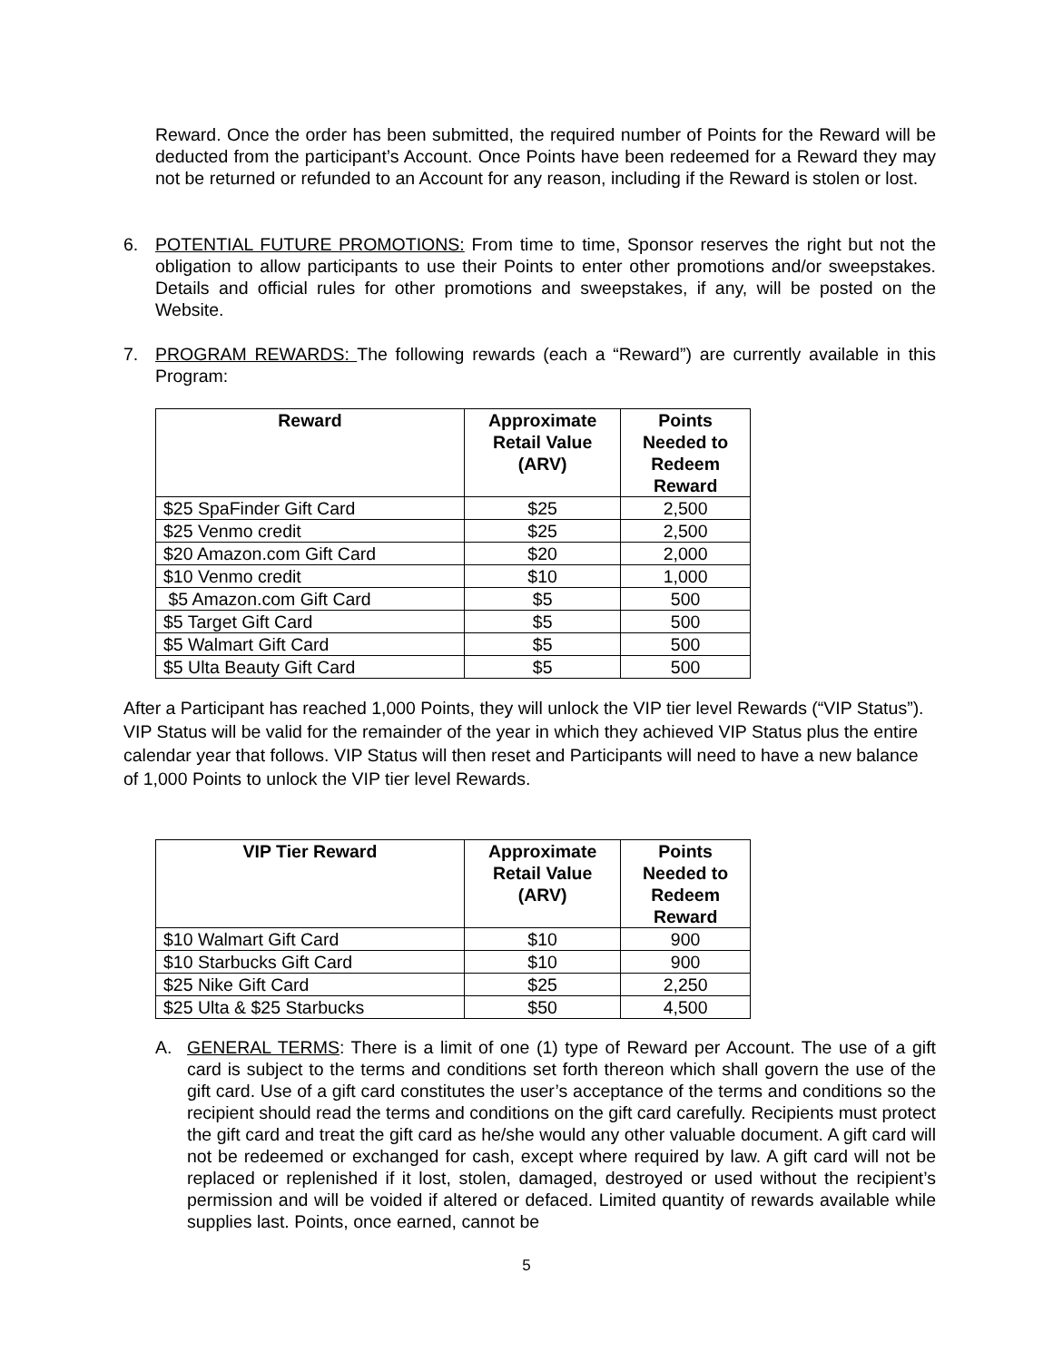Reward. Once the order has been submitted, the required number of Points for the Reward will be deducted from the participant’s Account. Once Points have been redeemed for a Reward they may not be returned or refunded to an Account for any reason, including if the Reward is stolen or lost.
6. POTENTIAL FUTURE PROMOTIONS: From time to time, Sponsor reserves the right but not the obligation to allow participants to use their Points to enter other promotions and/or sweepstakes. Details and official rules for other promotions and sweepstakes, if any, will be posted on the Website.
7. PROGRAM REWARDS: The following rewards (each a “Reward”) are currently available in this Program:
| Reward | Approximate Retail Value (ARV) | Points Needed to Redeem Reward |
| --- | --- | --- |
| $25 SpaFinder Gift Card | $25 | 2,500 |
| $25 Venmo credit | $25 | 2,500 |
| $20 Amazon.com Gift Card | $20 | 2,000 |
| $10 Venmo credit | $10 | 1,000 |
| $5 Amazon.com Gift Card | $5 | 500 |
| $5 Target Gift Card | $5 | 500 |
| $5 Walmart Gift Card | $5 | 500 |
| $5 Ulta Beauty Gift Card | $5 | 500 |
After a Participant has reached 1,000 Points, they will unlock the VIP tier level Rewards (“VIP Status”). VIP Status will be valid for the remainder of the year in which they achieved VIP Status plus the entire calendar year that follows. VIP Status will then reset and Participants will need to have a new balance of 1,000 Points to unlock the VIP tier level Rewards.
| VIP Tier Reward | Approximate Retail Value (ARV) | Points Needed to Redeem Reward |
| --- | --- | --- |
| $10 Walmart Gift Card | $10 | 900 |
| $10 Starbucks Gift Card | $10 | 900 |
| $25 Nike Gift Card | $25 | 2,250 |
| $25 Ulta & $25 Starbucks | $50 | 4,500 |
A. GENERAL TERMS: There is a limit of one (1) type of Reward per Account. The use of a gift card is subject to the terms and conditions set forth thereon which shall govern the use of the gift card. Use of a gift card constitutes the user’s acceptance of the terms and conditions so the recipient should read the terms and conditions on the gift card carefully. Recipients must protect the gift card and treat the gift card as he/she would any other valuable document. A gift card will not be redeemed or exchanged for cash, except where required by law. A gift card will not be replaced or replenished if it lost, stolen, damaged, destroyed or used without the recipient’s permission and will be voided if altered or defaced. Limited quantity of rewards available while supplies last. Points, once earned, cannot be
5